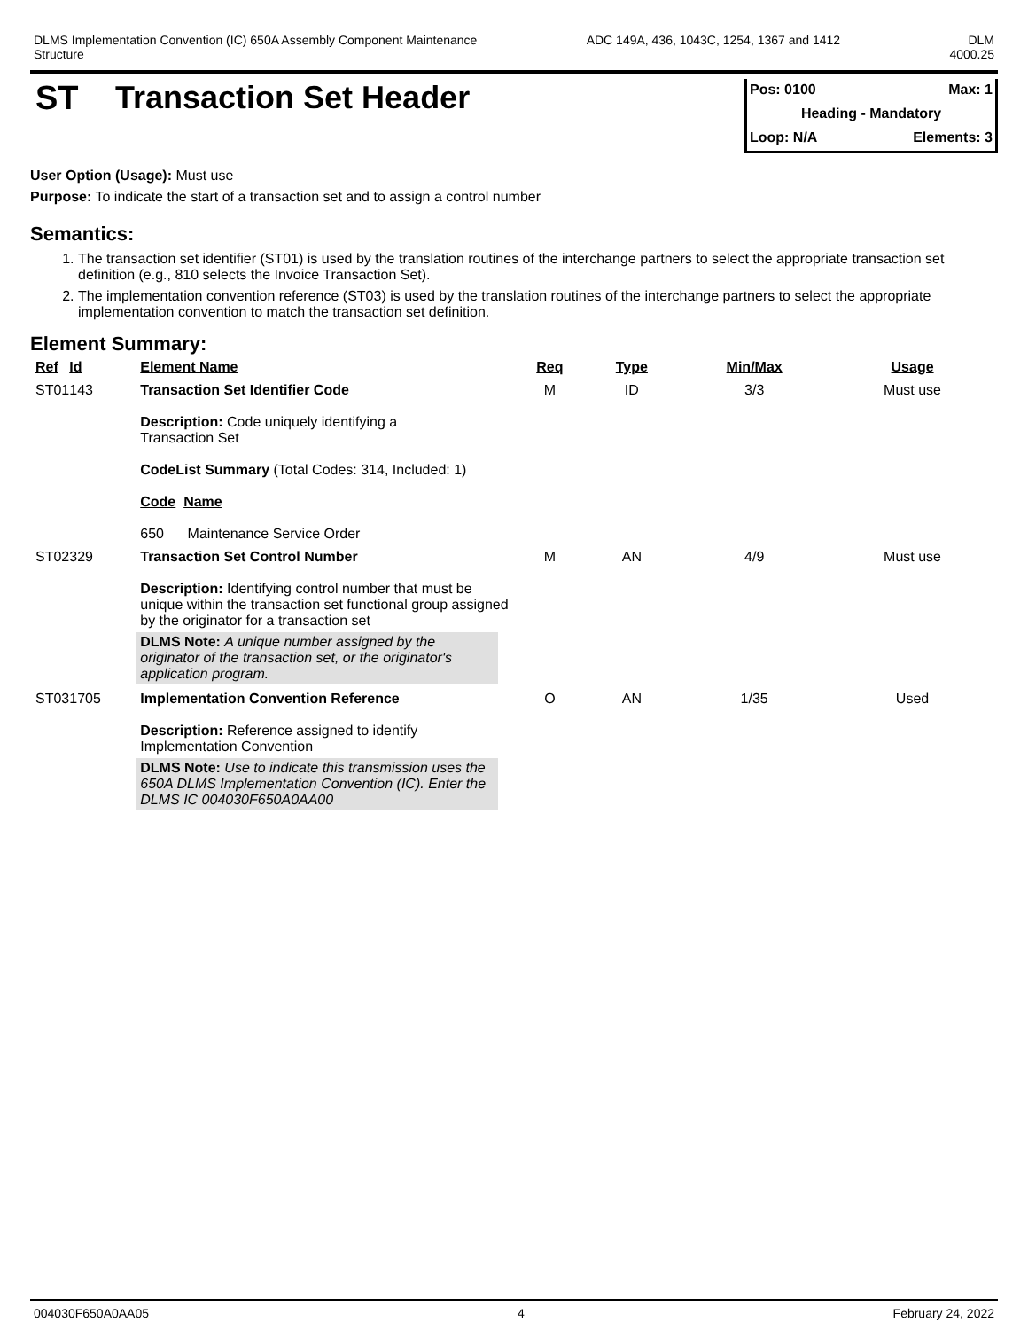DLMS Implementation Convention (IC) 650A Assembly Component Maintenance
Structure
ADC 149A, 436, 1043C, 1254, 1367 and 1412
DLM
4000.25
ST Transaction Set Header
Pos: 0100 Max: 1
Heading - Mandatory
Loop: N/A Elements: 3
User Option (Usage): Must use
Purpose: To indicate the start of a transaction set and to assign a control number
Semantics:
1. The transaction set identifier (ST01) is used by the translation routines of the interchange partners to select the appropriate transaction set definition (e.g., 810 selects the Invoice Transaction Set).
2. The implementation convention reference (ST03) is used by the translation routines of the interchange partners to select the appropriate implementation convention to match the transaction set definition.
Element Summary:
| Ref | Id | Element Name | Req | Type | Min/Max | Usage |
| --- | --- | --- | --- | --- | --- | --- |
| ST01 | 143 | Transaction Set Identifier Code Description: Code uniquely identifying a Transaction Set CodeList Summary (Total Codes: 314, Included: 1) Code Name 650 Maintenance Service Order | M | ID | 3/3 | Must use |
| ST02 | 329 | Transaction Set Control Number Description: Identifying control number that must be unique within the transaction set functional group assigned by the originator for a transaction set DLMS Note: A unique number assigned by the originator of the transaction set, or the originator's application program. | M | AN | 4/9 | Must use |
| ST03 | 1705 | Implementation Convention Reference Description: Reference assigned to identify Implementation Convention DLMS Note: Use to indicate this transmission uses the 650A DLMS Implementation Convention (IC). Enter the DLMS IC 004030F650A0AA00 | O | AN | 1/35 | Used |
004030F650A0AA05 4 February 24, 2022